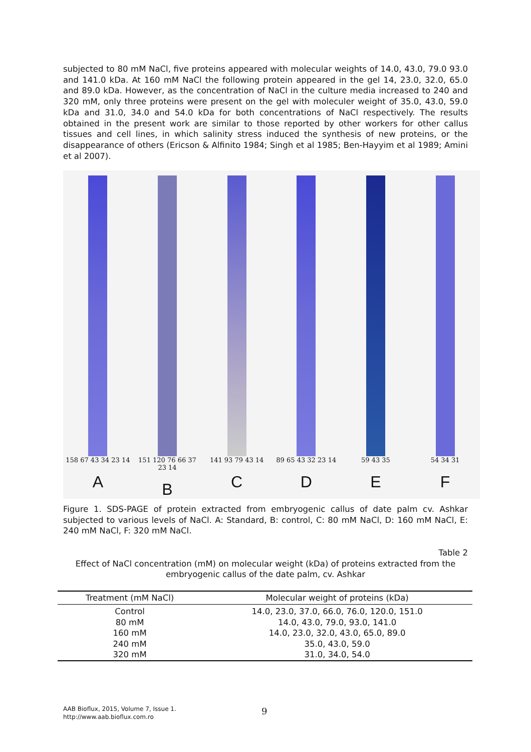subjected to 80 mM NaCl, five proteins appeared with molecular weights of 14.0, 43.0, 79.0 93.0 and 141.0 kDa. At 160 mM NaCl the following protein appeared in the gel 14, 23.0, 32.0, 65.0 and 89.0 kDa. However, as the concentration of NaCl in the culture media increased to 240 and 320 mM, only three proteins were present on the gel with moleculer weight of 35.0, 43.0, 59.0 kDa and 31.0, 34.0 and 54.0 kDa for both concentrations of NaCl respectively. The results obtained in the present work are similar to those reported by other workers for other callus tissues and cell lines, in which salinity stress induced the synthesis of new proteins, or the disappearance of others (Ericson & Alfinito 1984; Singh et al 1985; Ben-Hayyim et al 1989; Amini et al 2007).
158 67 43 34 23 14
A
151 120 76 66 37 23 14
B
141 93 79 43 14
C
89 65 43 32 23 14
D
59 43 35
E
54 34 31
F
Figure 1. SDS-PAGE of protein extracted from embryogenic callus of date palm cv. Ashkar subjected to various levels of NaCl. A: Standard, B: control, C: 80 mM NaCl, D: 160 mM NaCl, E: 240 mM NaCl, F: 320 mM NaCl.
Table 2
Effect of NaCl concentration (mM) on molecular weight (kDa) of proteins extracted from the embryogenic callus of the date palm, cv. Ashkar
| Treatment (mM NaCl) | Molecular weight of proteins (kDa) |
| --- | --- |
| Control | 14.0, 23.0, 37.0, 66.0, 76.0, 120.0, 151.0 |
| 80 mM | 14.0, 43.0, 79.0, 93.0, 141.0 |
| 160 mM | 14.0, 23.0, 32.0, 43.0, 65.0, 89.0 |
| 240 mM | 35.0, 43.0, 59.0 |
| 320 mM | 31.0, 34.0, 54.0 |
AAB Bioflux, 2015, Volume 7, Issue 1.
http://www.aab.bioflux.com.ro
9